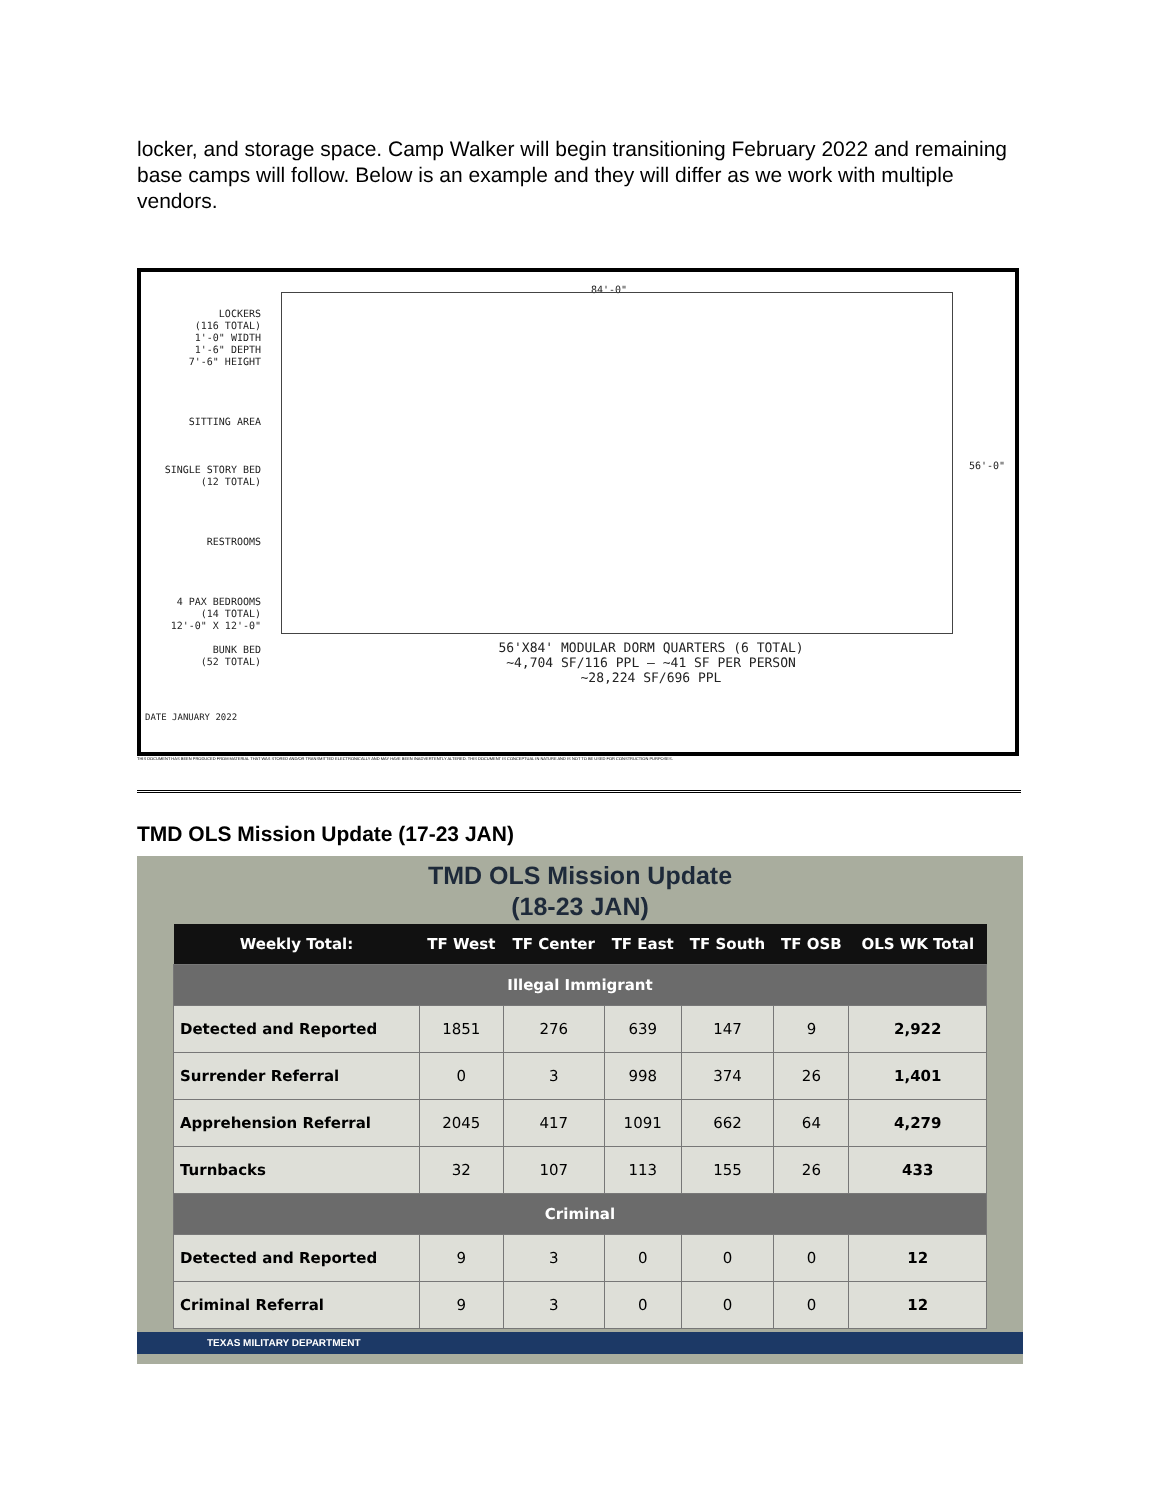locker, and storage space. Camp Walker will begin transitioning February 2022 and remaining base camps will follow. Below is an example and they will differ as we work with multiple vendors.
LOCKERS
(116 TOTAL)
1'-0" WIDTH
1'-6" DEPTH
7'-6" HEIGHT
SITTING AREA
SINGLE STORY BED
(12 TOTAL)
RESTROOMS
4 PAX BEDROOMS
(14 TOTAL)
12'-0" X 12'-0"
BUNK BED
(52 TOTAL)
84'-0"
56'-0"
56'X84' MODULAR DORM QUARTERS (6 TOTAL)
~4,704 SF/116 PPL – ~41 SF PER PERSON
~28,224 SF/696 PPL
DATE JANUARY 2022
THIS DOCUMENT HAS BEEN PRODUCED FROM MATERIAL THAT WAS STORED AND/OR TRANSMITTED ELECTRONICALLY AND MAY HAVE BEEN INADVERTENTLY ALTERED. THIS DOCUMENT IS CONCEPTUAL IN NATURE AND IS NOT TO BE USED FOR CONSTRUCTION PURPOSES.
TMD OLS Mission Update (17-23 JAN)
TMD OLS Mission Update
(18-23 JAN)
| Weekly Total: | TF West | TF Center | TF East | TF South | TF OSB | OLS WK Total |
| --- | --- | --- | --- | --- | --- | --- |
| Illegal Immigrant | | | | | | |
| Detected and Reported | 1851 | 276 | 639 | 147 | 9 | 2,922 |
| Surrender Referral | 0 | 3 | 998 | 374 | 26 | 1,401 |
| Apprehension Referral | 2045 | 417 | 1091 | 662 | 64 | 4,279 |
| Turnbacks | 32 | 107 | 113 | 155 | 26 | 433 |
| Criminal | | | | | | |
| Detected and Reported | 9 | 3 | 0 | 0 | 0 | 12 |
| Criminal Referral | 9 | 3 | 0 | 0 | 0 | 12 |
TEXAS MILITARY DEPARTMENT